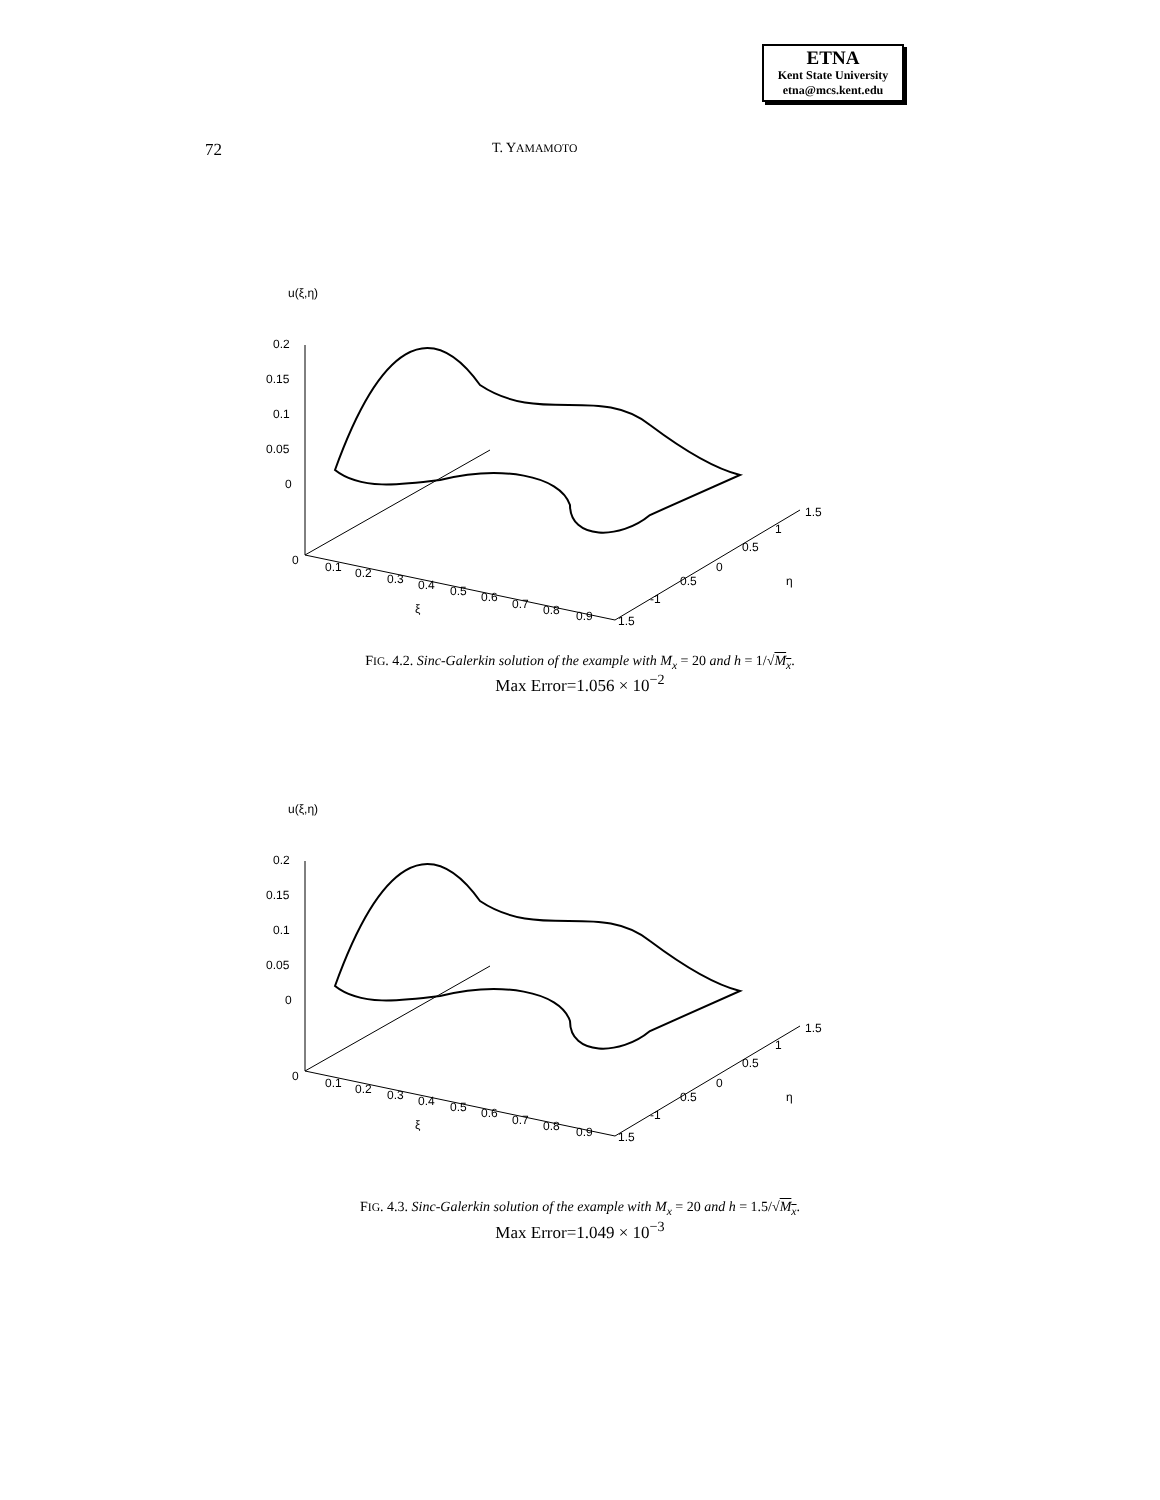ETNA
Kent State University
etna@mcs.kent.edu
72 T. YAMAMOTO
u(ξ,η)
0.2
0.15
0.1
0.05
0
0
0.1
0.2
0.3
0.4
0.5
0.6
0.7
0.8
0.9
1.5
-1
0.5
0
0.5
1
1.5
ξ
η
FIG. 4.2. Sinc-Galerkin solution of the example with M<sub>x</sub> = 20 and h = 1/√M<sub>x</sub>.
Max Error=1.056 × 10<sup>−2</sup>
u(ξ,η)
0.2
0.15
0.1
0.05
0
0
0.1
0.2
0.3
0.4
0.5
0.6
0.7
0.8
0.9
1.5
-1
0.5
0
0.5
1
1.5
ξ
η
FIG. 4.3. Sinc-Galerkin solution of the example with M<sub>x</sub> = 20 and h = 1.5/√M<sub>x</sub>.
Max Error=1.049 × 10<sup>−3</sup>